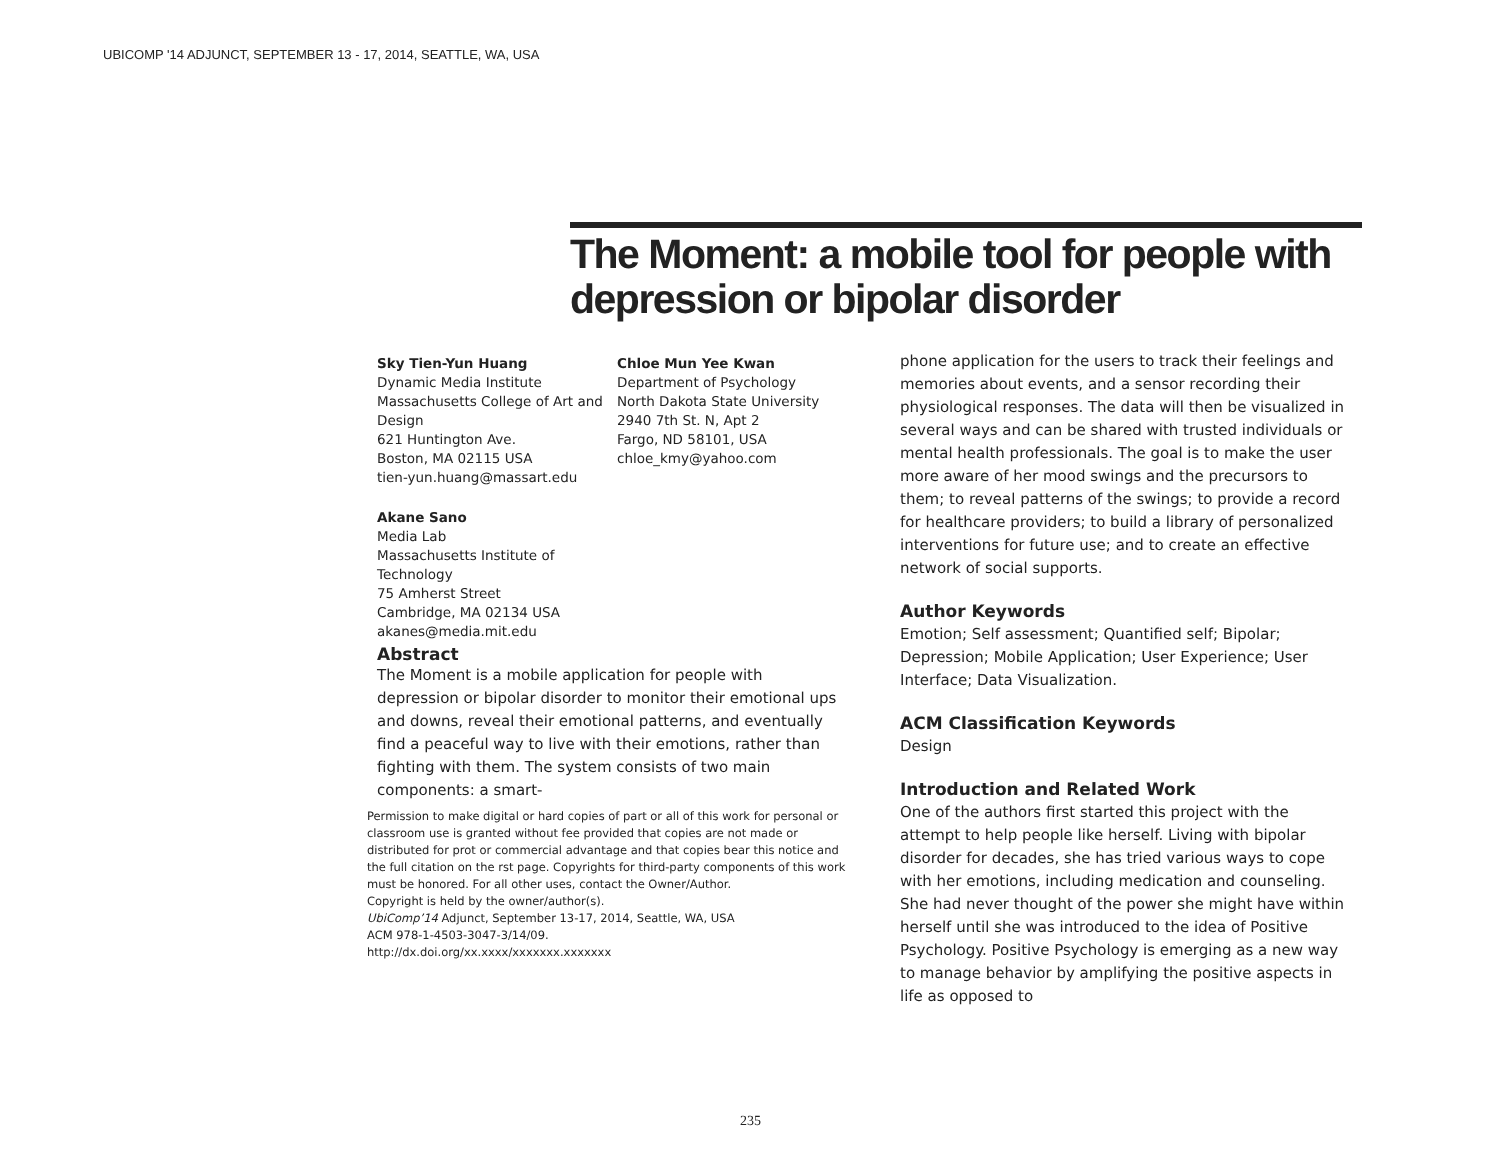UBICOMP '14 ADJUNCT, SEPTEMBER 13 - 17, 2014, SEATTLE, WA, USA
The Moment: a mobile tool for people with depression or bipolar disorder
Sky Tien-Yun Huang
Dynamic Media Institute
Massachusetts College of Art and Design
621 Huntington Ave.
Boston, MA 02115 USA
tien-yun.huang@massart.edu
Chloe Mun Yee Kwan
Department of Psychology
North Dakota State University
2940 7th St. N, Apt 2
Fargo, ND 58101, USA
chloe_kmy@yahoo.com
Akane Sano
Media Lab
Massachusetts Institute of
Technology
75 Amherst Street
Cambridge, MA 02134 USA
akanes@media.mit.edu
Abstract
The Moment is a mobile application for people with depression or bipolar disorder to monitor their emotional ups and downs, reveal their emotional patterns, and eventually find a peaceful way to live with their emotions, rather than fighting with them. The system consists of two main components: a smart-
Permission to make digital or hard copies of part or all of this work for personal or classroom use is granted without fee provided that copies are not made or distributed for prot or commercial advantage and that copies bear this notice and the full citation on the rst page. Copyrights for third-party components of this work must be honored. For all other uses, contact the Owner/Author.
Copyright is held by the owner/author(s).
UbiComp’14 Adjunct, September 13-17, 2014, Seattle, WA, USA
ACM 978-1-4503-3047-3/14/09.
http://dx.doi.org/xx.xxxx/xxxxxxx.xxxxxxx
phone application for the users to track their feelings and memories about events, and a sensor recording their physiological responses. The data will then be visualized in several ways and can be shared with trusted individuals or mental health professionals. The goal is to make the user more aware of her mood swings and the precursors to them; to reveal patterns of the swings; to provide a record for healthcare providers; to build a library of personalized interventions for future use; and to create an effective network of social supports.
Author Keywords
Emotion; Self assessment; Quantified self; Bipolar; Depression; Mobile Application; User Experience; User Interface; Data Visualization.
ACM Classification Keywords
Design
Introduction and Related Work
One of the authors first started this project with the attempt to help people like herself. Living with bipolar disorder for decades, she has tried various ways to cope with her emotions, including medication and counseling. She had never thought of the power she might have within herself until she was introduced to the idea of Positive Psychology. Positive Psychology is emerging as a new way to manage behavior by amplifying the positive aspects in life as opposed to
235